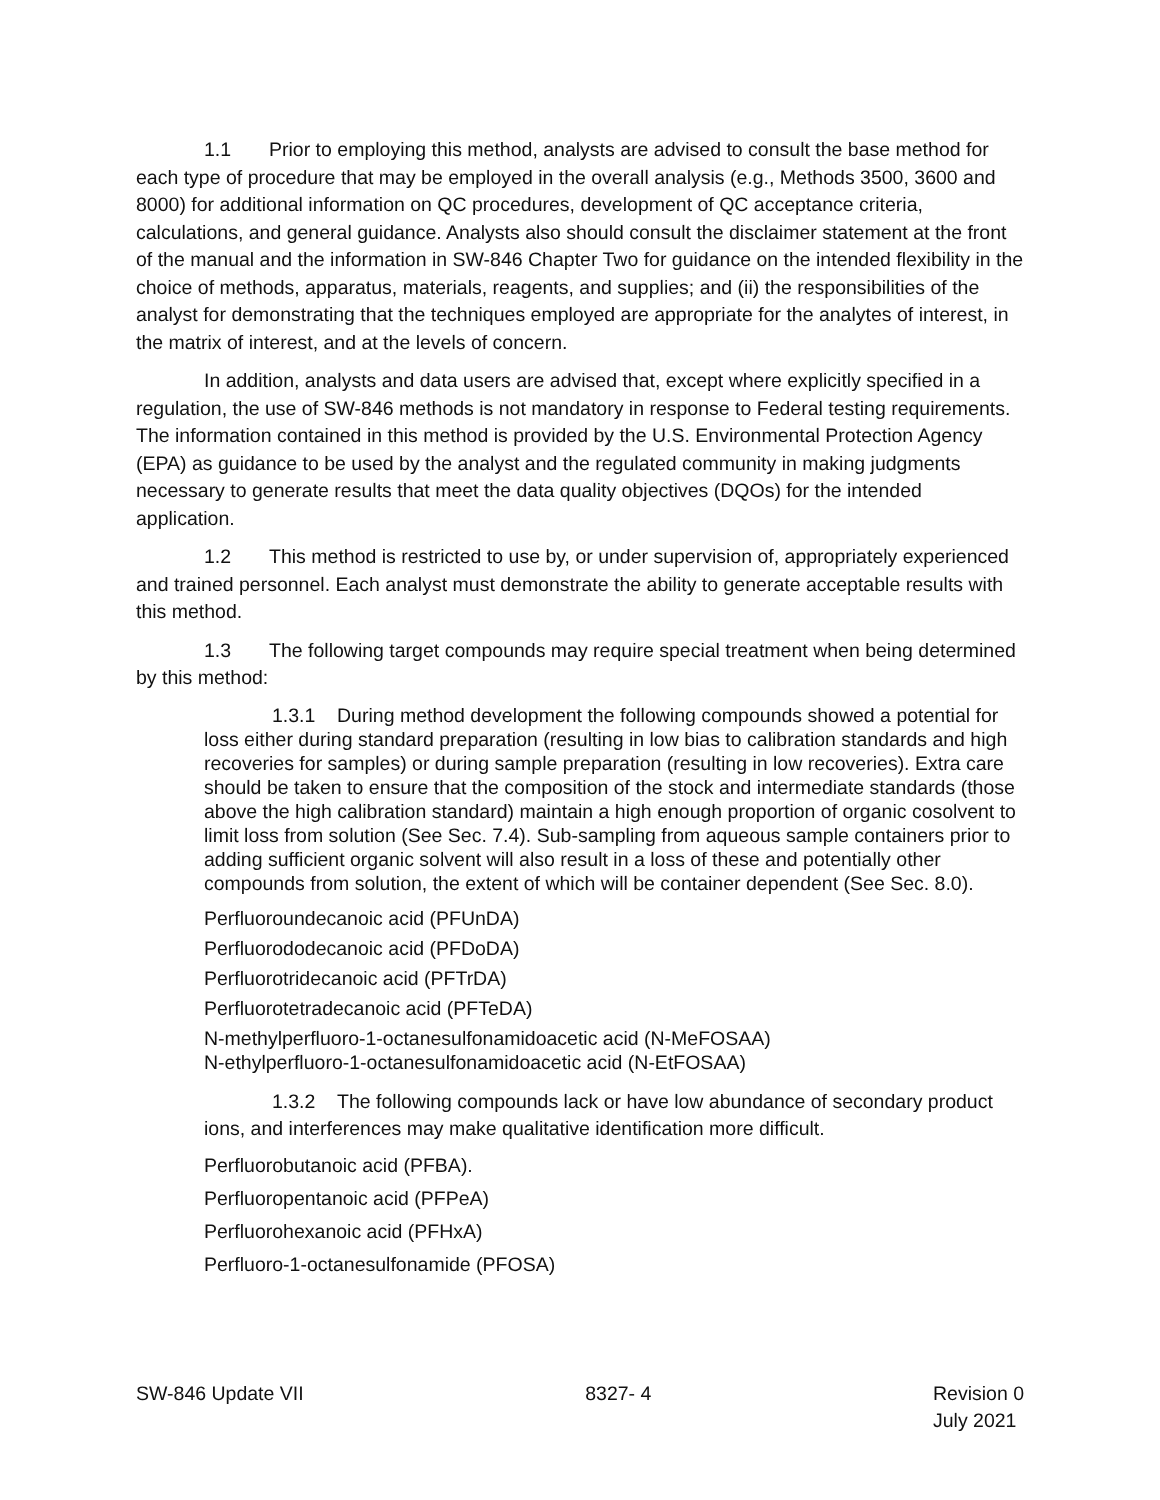1.1 Prior to employing this method, analysts are advised to consult the base method for each type of procedure that may be employed in the overall analysis (e.g., Methods 3500, 3600 and 8000) for additional information on QC procedures, development of QC acceptance criteria, calculations, and general guidance. Analysts also should consult the disclaimer statement at the front of the manual and the information in SW-846 Chapter Two for guidance on the intended flexibility in the choice of methods, apparatus, materials, reagents, and supplies; and (ii) the responsibilities of the analyst for demonstrating that the techniques employed are appropriate for the analytes of interest, in the matrix of interest, and at the levels of concern.
In addition, analysts and data users are advised that, except where explicitly specified in a regulation, the use of SW-846 methods is not mandatory in response to Federal testing requirements. The information contained in this method is provided by the U.S. Environmental Protection Agency (EPA) as guidance to be used by the analyst and the regulated community in making judgments necessary to generate results that meet the data quality objectives (DQOs) for the intended application.
1.2 This method is restricted to use by, or under supervision of, appropriately experienced and trained personnel. Each analyst must demonstrate the ability to generate acceptable results with this method.
1.3 The following target compounds may require special treatment when being determined by this method:
1.3.1 During method development the following compounds showed a potential for loss either during standard preparation (resulting in low bias to calibration standards and high recoveries for samples) or during sample preparation (resulting in low recoveries). Extra care should be taken to ensure that the composition of the stock and intermediate standards (those above the high calibration standard) maintain a high enough proportion of organic cosolvent to limit loss from solution (See Sec. 7.4). Sub-sampling from aqueous sample containers prior to adding sufficient organic solvent will also result in a loss of these and potentially other compounds from solution, the extent of which will be container dependent (See Sec. 8.0).
Perfluoroundecanoic acid (PFUnDA)
Perfluorododecanoic acid (PFDoDA)
Perfluorotridecanoic acid (PFTrDA)
Perfluorotetradecanoic acid (PFTeDA)
N-methylperfluoro-1-octanesulfonamidoacetic acid (N-MeFOSAA)
N-ethylperfluoro-1-octanesulfonamidoacetic acid (N-EtFOSAA)
1.3.2 The following compounds lack or have low abundance of secondary product ions, and interferences may make qualitative identification more difficult.
Perfluorobutanoic acid (PFBA).
Perfluoropentanoic acid (PFPeA)
Perfluorohexanoic acid (PFHxA)
Perfluoro-1-octanesulfonamide (PFOSA)
SW-846 Update VII 8327- 4 Revision 0
July 2021